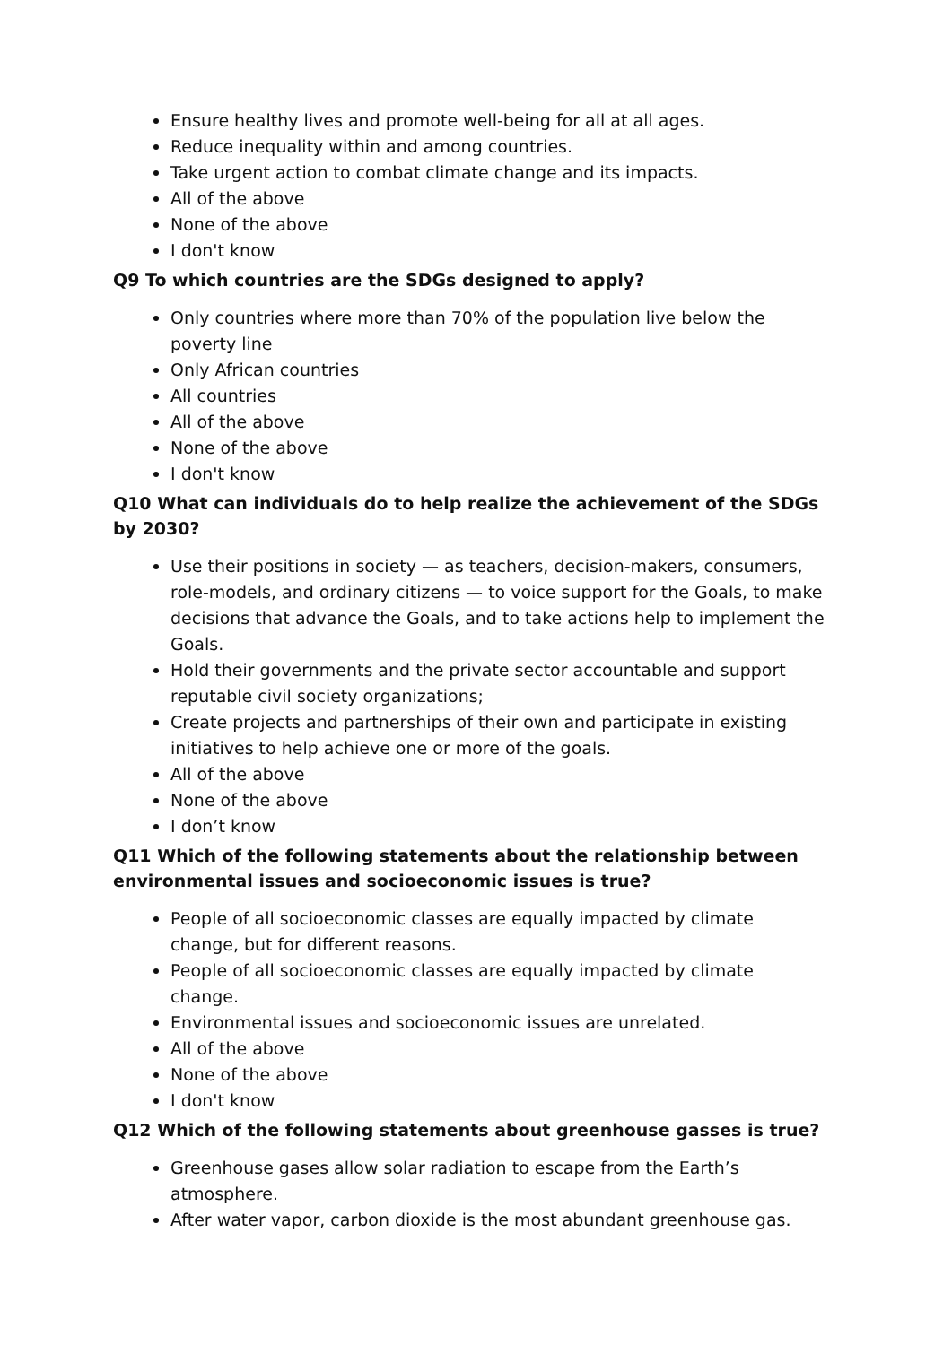Ensure healthy lives and promote well-being for all at all ages.
Reduce inequality within and among countries.
Take urgent action to combat climate change and its impacts.
All of the above
None of the above
I don't know
Q9 To which countries are the SDGs designed to apply?
Only countries where more than 70% of the population live below the poverty line
Only African countries
All countries
All of the above
None of the above
I don't know
Q10 What can individuals do to help realize the achievement of the SDGs by 2030?
Use their positions in society — as teachers, decision-makers, consumers, role-models, and ordinary citizens — to voice support for the Goals, to make decisions that advance the Goals, and to take actions help to implement the Goals.
Hold their governments and the private sector accountable and support reputable civil society organizations;
Create projects and partnerships of their own and participate in existing initiatives to help achieve one or more of the goals.
All of the above
None of the above
I don’t know
Q11 Which of the following statements about the relationship between environmental issues and socioeconomic issues is true?
People of all socioeconomic classes are equally impacted by climate change, but for different reasons.
People of all socioeconomic classes are equally impacted by climate change.
Environmental issues and socioeconomic issues are unrelated.
All of the above
None of the above
I don't know
Q12 Which of the following statements about greenhouse gasses is true?
Greenhouse gases allow solar radiation to escape from the Earth’s atmosphere.
After water vapor, carbon dioxide is the most abundant greenhouse gas.